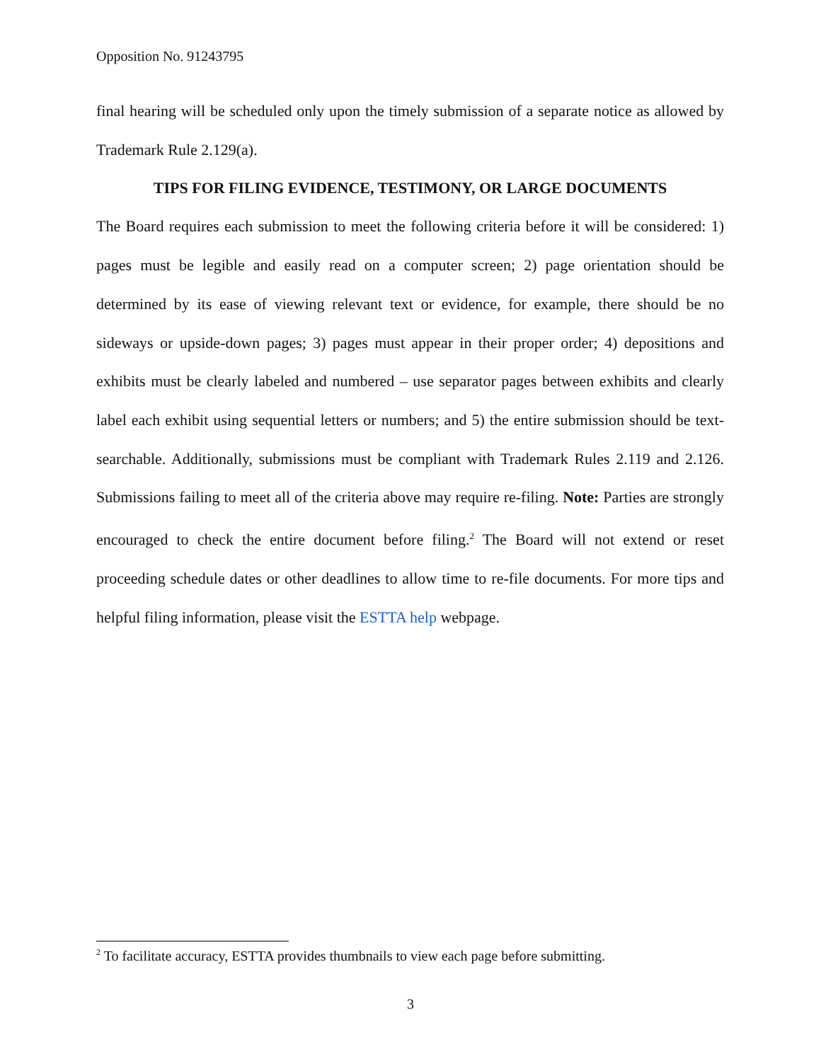Opposition No. 91243795
final hearing will be scheduled only upon the timely submission of a separate notice as allowed by Trademark Rule 2.129(a).
TIPS FOR FILING EVIDENCE, TESTIMONY, OR LARGE DOCUMENTS
The Board requires each submission to meet the following criteria before it will be considered: 1) pages must be legible and easily read on a computer screen; 2) page orientation should be determined by its ease of viewing relevant text or evidence, for example, there should be no sideways or upside-down pages; 3) pages must appear in their proper order; 4) depositions and exhibits must be clearly labeled and numbered – use separator pages between exhibits and clearly label each exhibit using sequential letters or numbers; and 5) the entire submission should be text-searchable. Additionally, submissions must be compliant with Trademark Rules 2.119 and 2.126. Submissions failing to meet all of the criteria above may require re-filing. Note: Parties are strongly encouraged to check the entire document before filing.<sup>2</sup> The Board will not extend or reset proceeding schedule dates or other deadlines to allow time to re-file documents. For more tips and helpful filing information, please visit the ESTTA help webpage.
<sup>2</sup> To facilitate accuracy, ESTTA provides thumbnails to view each page before submitting.
3